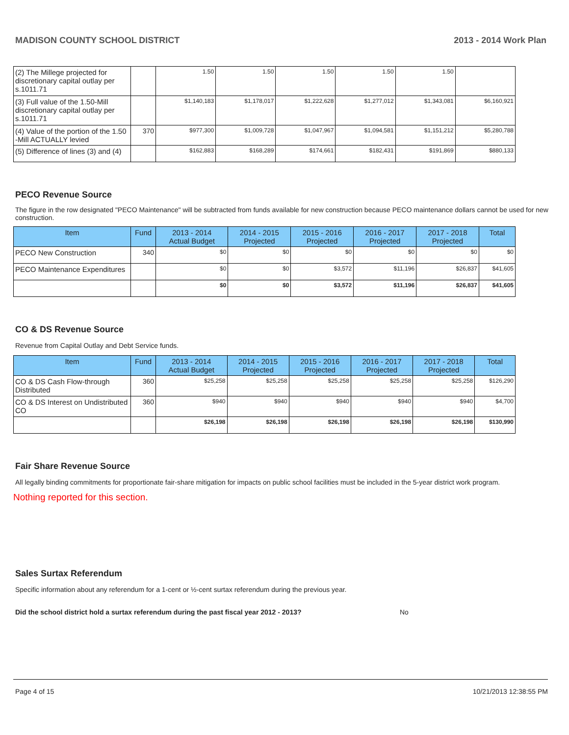MADISON COUNTY SCHOOL DISTRICT 2013 - 2014 Work Plan
| (2) The Millege projected for discretionary capital outlay per s.1011.71 | | 1.50 | 1.50 | 1.50 | 1.50 | 1.50 | |
| (3) Full value of the 1.50-Mill discretionary capital outlay per s.1011.71 | | $1,140,183 | $1,178,017 | $1,222,628 | $1,277,012 | $1,343,081 | $6,160,921 |
| (4) Value of the portion of the 1.50 -Mill ACTUALLY levied | 370 | $977,300 | $1,009,728 | $1,047,967 | $1,094,581 | $1,151,212 | $5,280,788 |
| (5) Difference of lines (3) and (4) | | $162,883 | $168,289 | $174,661 | $182,431 | $191,869 | $880,133 |
PECO Revenue Source
The figure in the row designated "PECO Maintenance" will be subtracted from funds available for new construction because PECO maintenance dollars cannot be used for new construction.
| Item | Fund | 2013 - 2014 Actual Budget | 2014 - 2015 Projected | 2015 - 2016 Projected | 2016 - 2017 Projected | 2017 - 2018 Projected | Total |
| --- | --- | --- | --- | --- | --- | --- | --- |
| PECO New Construction | 340 | $0 | $0 | $0 | $0 | $0 | $0 |
| PECO Maintenance Expenditures | | $0 | $0 | $3,572 | $11,196 | $26,837 | $41,605 |
| | | $0 | $0 | $3,572 | $11,196 | $26,837 | $41,605 |
CO & DS Revenue Source
Revenue from Capital Outlay and Debt Service funds.
| Item | Fund | 2013 - 2014 Actual Budget | 2014 - 2015 Projected | 2015 - 2016 Projected | 2016 - 2017 Projected | 2017 - 2018 Projected | Total |
| --- | --- | --- | --- | --- | --- | --- | --- |
| CO & DS Cash Flow-through Distributed | 360 | $25,258 | $25,258 | $25,258 | $25,258 | $25,258 | $126,290 |
| CO & DS Interest on Undistributed CO | 360 | $940 | $940 | $940 | $940 | $940 | $4,700 |
| | | $26,198 | $26,198 | $26,198 | $26,198 | $26,198 | $130,990 |
Fair Share Revenue Source
All legally binding commitments for proportionate fair-share mitigation for impacts on public school facilities must be included in the 5-year district work program.
Nothing reported for this section.
Sales Surtax Referendum
Specific information about any referendum for a 1-cent or ½-cent surtax referendum during the previous year.
Did the school district hold a surtax referendum during the past fiscal year 2012 - 2013? No
Page 4 of 15 10/21/2013 12:38:55 PM